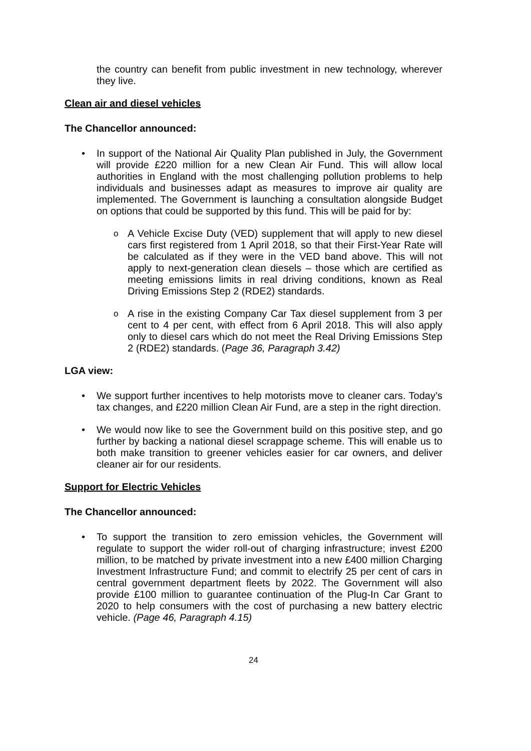the country can benefit from public investment in new technology, wherever they live.
Clean air and diesel vehicles
The Chancellor announced:
In support of the National Air Quality Plan published in July, the Government will provide £220 million for a new Clean Air Fund. This will allow local authorities in England with the most challenging pollution problems to help individuals and businesses adapt as measures to improve air quality are implemented. The Government is launching a consultation alongside Budget on options that could be supported by this fund. This will be paid for by:
A Vehicle Excise Duty (VED) supplement that will apply to new diesel cars first registered from 1 April 2018, so that their First-Year Rate will be calculated as if they were in the VED band above. This will not apply to next-generation clean diesels – those which are certified as meeting emissions limits in real driving conditions, known as Real Driving Emissions Step 2 (RDE2) standards.
A rise in the existing Company Car Tax diesel supplement from 3 per cent to 4 per cent, with effect from 6 April 2018. This will also apply only to diesel cars which do not meet the Real Driving Emissions Step 2 (RDE2) standards. (Page 36, Paragraph 3.42)
LGA view:
We support further incentives to help motorists move to cleaner cars. Today’s tax changes, and £220 million Clean Air Fund, are a step in the right direction.
We would now like to see the Government build on this positive step, and go further by backing a national diesel scrappage scheme. This will enable us to both make transition to greener vehicles easier for car owners, and deliver cleaner air for our residents.
Support for Electric Vehicles
The Chancellor announced:
To support the transition to zero emission vehicles, the Government will regulate to support the wider roll-out of charging infrastructure; invest £200 million, to be matched by private investment into a new £400 million Charging Investment Infrastructure Fund; and commit to electrify 25 per cent of cars in central government department fleets by 2022. The Government will also provide £100 million to guarantee continuation of the Plug-In Car Grant to 2020 to help consumers with the cost of purchasing a new battery electric vehicle. (Page 46, Paragraph 4.15)
24